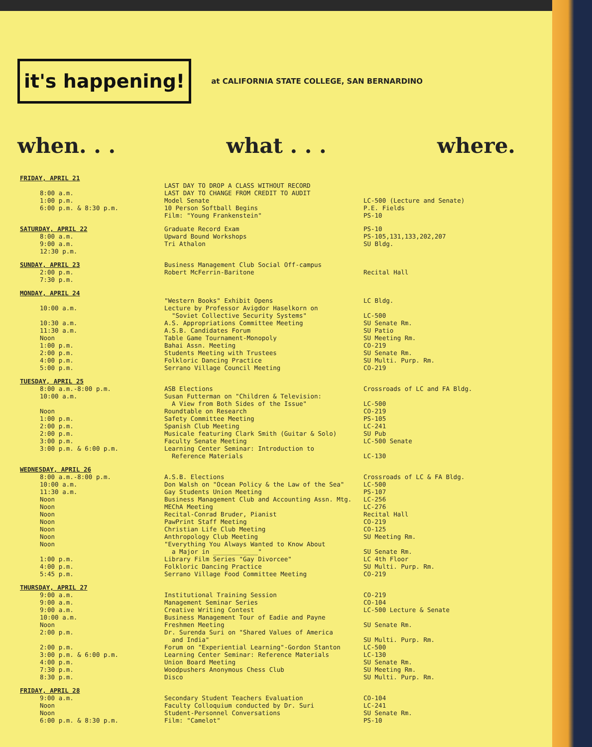it's happening!
at CALIFORNIA STATE COLLEGE, SAN BERNARDINO
when. . . what . . . where.
| FRIDAY, APRIL 21 8:00 a.m. 1:00 p.m. 6:00 p.m. & 8:30 p.m. | LAST DAY TO DROP A CLASS WITHOUT RECORD LAST DAY TO CHANGE FROM CREDIT TO AUDIT Model Senate 10 Person Softball Begins Film: "Young Frankenstein" | LC-500 (Lecture and Senate) P.E. Fields PS-10 |
| SATURDAY, APRIL 22 8:00 a.m. 9:00 a.m. 12:30 p.m. | Graduate Record Exam Upward Bound Workshops Tri Athalon | PS-10 PS-105,131,133,202,207 SU Bldg. |
| SUNDAY, APRIL 23 2:00 p.m. 7:30 p.m. | Business Management Club Social Off-campus Robert McFerrin-Baritone | Recital Hall |
| MONDAY, APRIL 24 10:00 a.m. 10:30 a.m. 11:30 a.m. Noon 1:00 p.m. 2:00 p.m. 4:00 p.m. 5:00 p.m. | "Western Books" Exhibit Opens Lecture by Professor Avigdor Haselkorn on "Soviet Collective Security Systems" A.S. Appropriations Committee Meeting A.S.B. Candidates Forum Table Game Tournament-Monopoly Bahai Assn. Meeting Students Meeting with Trustees Folkloric Dancing Practice Serrano Village Council Meeting | LC Bldg. LC-500 SU Senate Rm. SU Patio SU Meeting Rm. CO-219 SU Senate Rm. SU Multi. Purp. Rm. CO-219 |
| TUESDAY, APRIL 25 8:00 a.m.-8:00 p.m. 10:00 a.m. Noon 1:00 p.m. 2:00 p.m. 2:00 p.m. 3:00 p.m. 3:00 p.m. & 6:00 p.m. | ASB Elections Susan Futterman on "Children & Television: A View from Both Sides of the Issue" Roundtable on Research Safety Committee Meeting Spanish Club Meeting Musicale featuring Clark Smith (Guitar & Solo) Faculty Senate Meeting Learning Center Seminar: Introduction to Reference Materials | Crossroads of LC and FA Bldg. LC-500 CO-219 PS-105 LC-241 SU Pub LC-500 Senate LC-130 |
| WEDNESDAY, APRIL 26 8:00 a.m.-8:00 p.m. 10:00 a.m. 11:30 a.m. Noon Noon Noon Noon Noon Noon Noon 1:00 p.m. 4:00 p.m. 5:45 p.m. | A.S.B. Elections Don Walsh on "Ocean Policy & the Law of the Sea" Gay Students Union Meeting Business Management Club and Accounting Assn. Mtg. MEChA Meeting Recital-Conrad Bruder, Pianist PawPrint Staff Meeting Christian Life Club Meeting Anthropology Club Meeting "Everything You Always Wanted to Know About a Major in ____________" Library Film Series "Gay Divorcee" Folkloric Dancing Practice Serrano Village Food Committee Meeting | Crossroads of LC & FA Bldg. LC-500 PS-107 LC-256 LC-276 Recital Hall CO-219 CO-125 SU Meeting Rm. SU Senate Rm. LC 4th Floor SU Multi. Purp. Rm. CO-219 |
| THURSDAY, APRIL 27 9:00 a.m. 9:00 a.m. 9:00 a.m. 10:00 a.m. Noon 2:00 p.m. 2:00 p.m. 3:00 p.m. & 6:00 p.m. 4:00 p.m. 7:30 p.m. 8:30 p.m. | Institutional Training Session Management Seminar Series Creative Writing Contest Business Management Tour of Eadie and Payne Freshmen Meeting Dr. Surenda Suri on "Shared Values of America and India" Forum on "Experiential Learning"-Gordon Stanton Learning Center Seminar: Reference Materials Union Board Meeting Woodpushers Anonymous Chess Club Disco | CO-219 CO-104 LC-500 Lecture & Senate SU Senate Rm. SU Multi. Purp. Rm. LC-500 LC-130 SU Senate Rm. SU Meeting Rm. SU Multi. Purp. Rm. |
| FRIDAY, APRIL 28 9:00 a.m. Noon Noon 6:00 p.m. & 8:30 p.m. | Secondary Student Teachers Evaluation Faculty Colloquium conducted by Dr. Suri Student-Personnel Conversations Film: "Camelot" | CO-104 LC-241 SU Senate Rm. PS-10 |